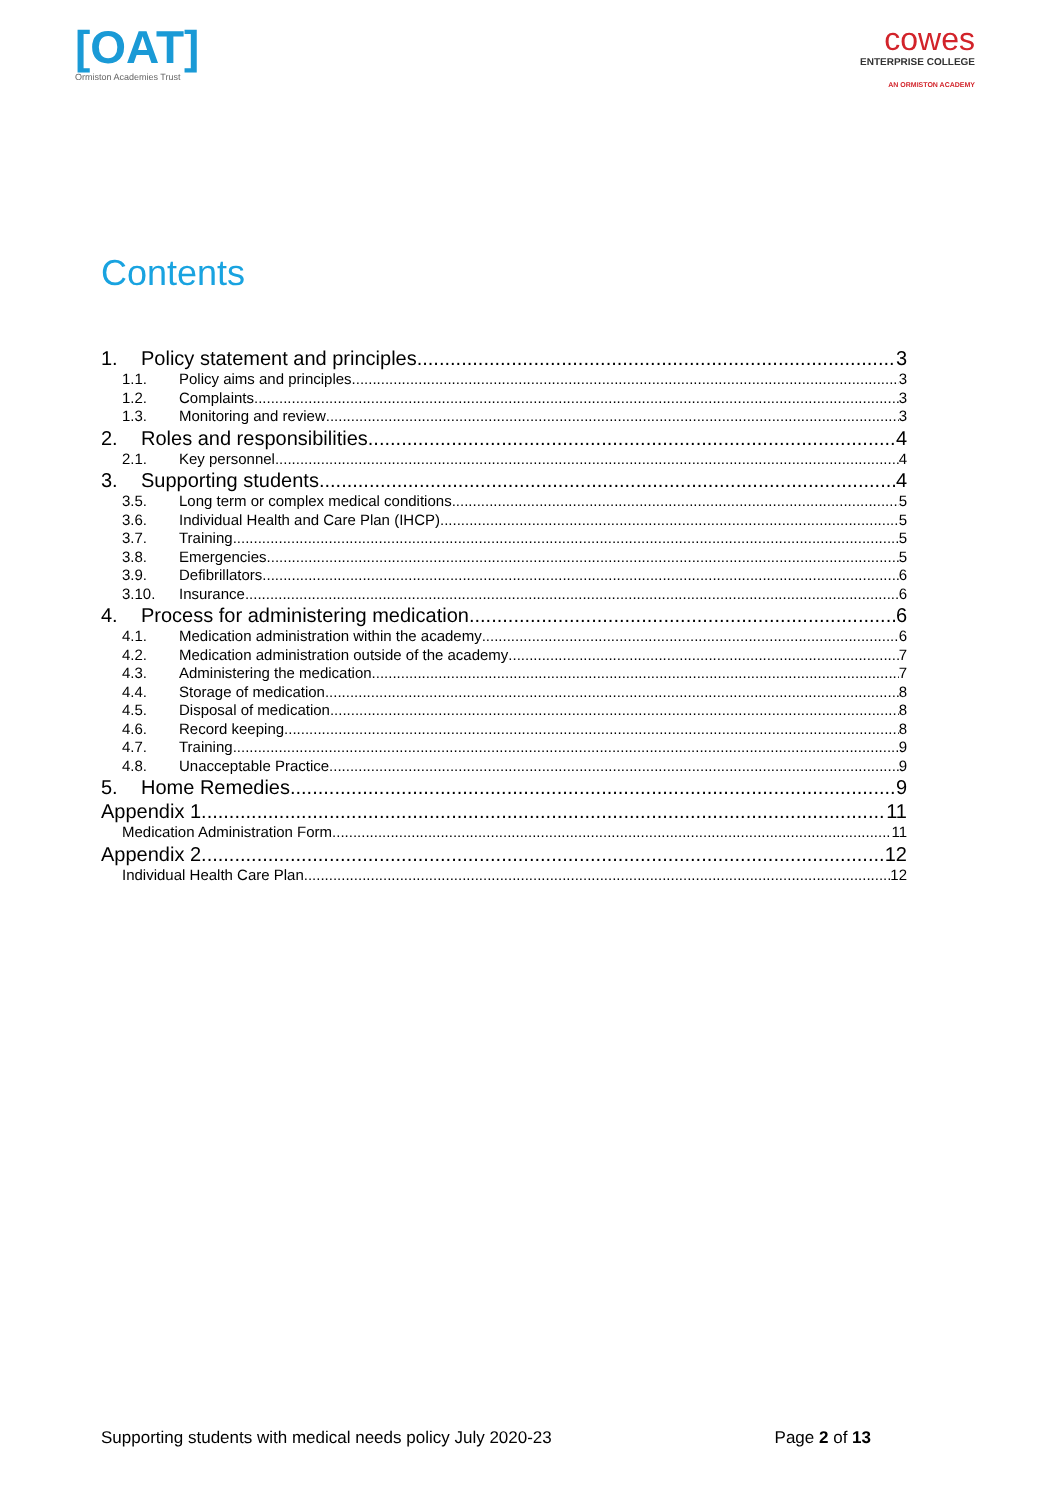[OAT]
Ormiston Academies Trust
cowes
ENTERPRISE COLLEGE
AN ORMISTON ACADEMY
Contents
1. Policy statement and principles 3
1.1. Policy aims and principles 3
1.2. Complaints 3
1.3. Monitoring and review 3
2. Roles and responsibilities 4
2.1. Key personnel 4
3. Supporting students 4
3.5. Long term or complex medical conditions 5
3.6. Individual Health and Care Plan (IHCP) 5
3.7. Training 5
3.8. Emergencies 5
3.9. Defibrillators 6
3.10. Insurance 6
4. Process for administering medication 6
4.1. Medication administration within the academy 6
4.2. Medication administration outside of the academy 7
4.3. Administering the medication 7
4.4. Storage of medication 8
4.5. Disposal of medication 8
4.6. Record keeping 8
4.7. Training 9
4.8. Unacceptable Practice 9
5. Home Remedies 9
Appendix 1 11
Medication Administration Form 11
Appendix 2 12
Individual Health Care Plan 12
Supporting students with medical needs policy July 2020-23 Page 2 of 13